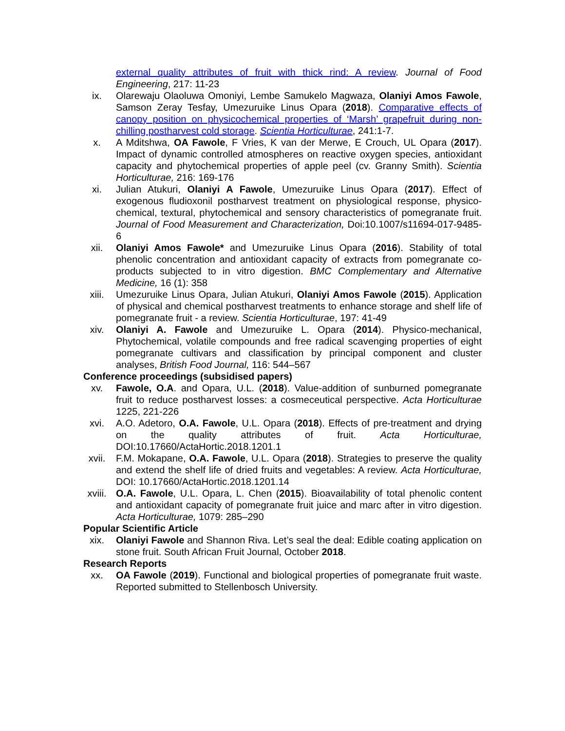external quality attributes of fruit with thick rind: A review. Journal of Food Engineering, 217: 11-23
ix. Olarewaju Olaoluwa Omoniyi, Lembe Samukelo Magwaza, Olaniyi Amos Fawole, Samson Zeray Tesfay, Umezuruike Linus Opara (2018). Comparative effects of canopy position on physicochemical properties of ‘Marsh’ grapefruit during non-chilling postharvest cold storage. Scientia Horticulturae, 241:1-7.
x. A Mditshwa, OA Fawole, F Vries, K van der Merwe, E Crouch, UL Opara (2017). Impact of dynamic controlled atmospheres on reactive oxygen species, antioxidant capacity and phytochemical properties of apple peel (cv. Granny Smith). Scientia Horticulturae, 216: 169-176
xi. Julian Atukuri, Olaniyi A Fawole, Umezuruike Linus Opara (2017). Effect of exogenous fludioxonil postharvest treatment on physiological response, physico-chemical, textural, phytochemical and sensory characteristics of pomegranate fruit. Journal of Food Measurement and Characterization, Doi:10.1007/s11694-017-9485-6
xii. Olaniyi Amos Fawole* and Umezuruike Linus Opara (2016). Stability of total phenolic concentration and antioxidant capacity of extracts from pomegranate co-products subjected to in vitro digestion. BMC Complementary and Alternative Medicine, 16 (1): 358
xiii. Umezuruike Linus Opara, Julian Atukuri, Olaniyi Amos Fawole (2015). Application of physical and chemical postharvest treatments to enhance storage and shelf life of pomegranate fruit - a review. Scientia Horticulturae, 197: 41-49
xiv. Olaniyi A. Fawole and Umezuruike L. Opara (2014). Physico-mechanical, Phytochemical, volatile compounds and free radical scavenging properties of eight pomegranate cultivars and classification by principal component and cluster analyses, British Food Journal, 116: 544–567
Conference proceedings (subsidised papers)
xv. Fawole, O.A. and Opara, U.L. (2018). Value-addition of sunburned pomegranate fruit to reduce postharvest losses: a cosmeceutical perspective. Acta Horticulturae 1225, 221-226
xvi. A.O. Adetoro, O.A. Fawole, U.L. Opara (2018). Effects of pre-treatment and drying on the quality attributes of fruit. Acta Horticulturae, DOI:10.17660/ActaHortic.2018.1201.1
xvii. F.M. Mokapane, O.A. Fawole, U.L. Opara (2018). Strategies to preserve the quality and extend the shelf life of dried fruits and vegetables: A review. Acta Horticulturae, DOI: 10.17660/ActaHortic.2018.1201.14
xviii. O.A. Fawole, U.L. Opara, L. Chen (2015). Bioavailability of total phenolic content and antioxidant capacity of pomegranate fruit juice and marc after in vitro digestion. Acta Horticulturae, 1079: 285–290
Popular Scientific Article
xix. Olaniyi Fawole and Shannon Riva. Let’s seal the deal: Edible coating application on stone fruit. South African Fruit Journal, October 2018.
Research Reports
xx. OA Fawole (2019). Functional and biological properties of pomegranate fruit waste. Reported submitted to Stellenbosch University.